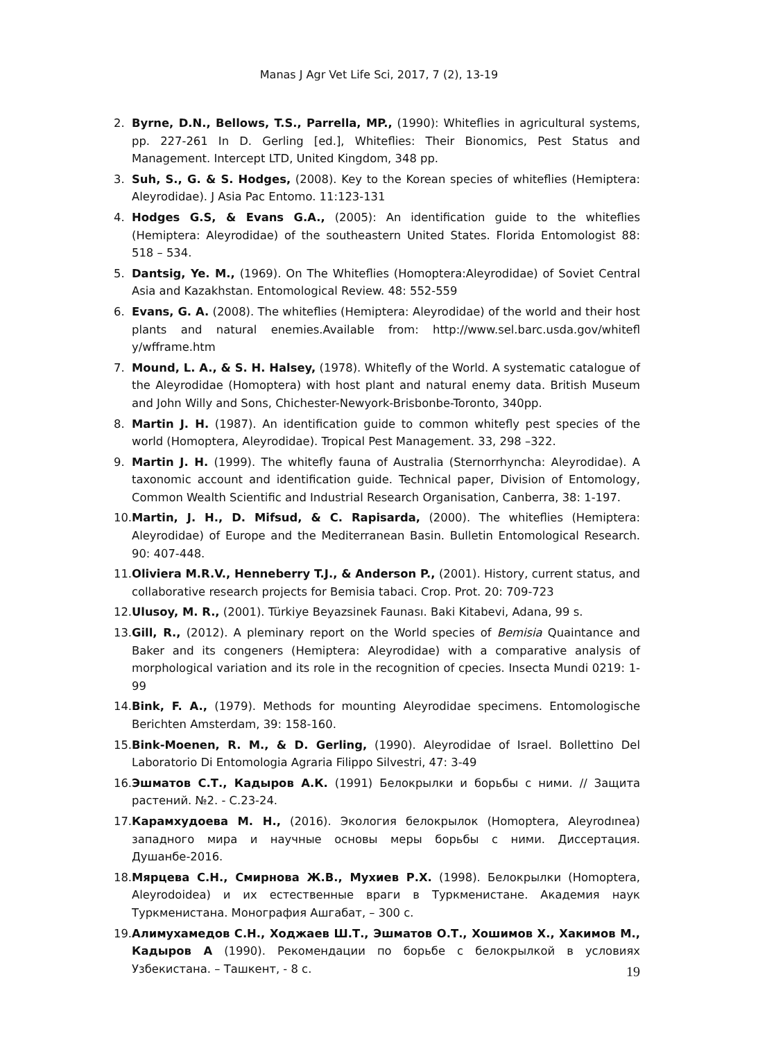Manas J Agr Vet Life Sci, 2017, 7 (2), 13-19
2. Byrne, D.N., Bellows, T.S., Parrella, MP., (1990): Whiteflies in agricultural systems, pp. 227-261 In D. Gerling [ed.], Whiteflies: Their Bionomics, Pest Status and Management. Intercept LTD, United Kingdom, 348 pp.
3. Suh, S., G. & S. Hodges, (2008). Key to the Korean species of whiteflies (Hemiptera: Aleyrodidae). J Asia Pac Entomo. 11:123-131
4. Hodges G.S, & Evans G.A., (2005): An identification guide to the whiteflies (Hemiptera: Aleyrodidae) of the southeastern United States. Florida Entomologist 88: 518 – 534.
5. Dantsig, Ye. M., (1969). On The Whiteflies (Homoptera:Aleyrodidae) of Soviet Central Asia and Kazakhstan. Entomological Review. 48: 552-559
6. Evans, G. A. (2008). The whiteflies (Hemiptera: Aleyrodidae) of the world and their host plants and natural enemies.Available from: http://www.sel.barc.usda.gov/whitefl y/wfframe.htm
7. Mound, L. A., & S. H. Halsey, (1978). Whitefly of the World. A systematic catalogue of the Aleyrodidae (Homoptera) with host plant and natural enemy data. British Museum and John Willy and Sons, Chichester-Newyork-Brisbonbe-Toronto, 340pp.
8. Martin J. H. (1987). An identification guide to common whitefly pest species of the world (Homoptera, Aleyrodidae). Tropical Pest Management. 33, 298 –322.
9. Martin J. H. (1999). The whitefly fauna of Australia (Sternorrhyncha: Aleyrodidae). A taxonomic account and identification guide. Technical paper, Division of Entomology, Common Wealth Scientific and Industrial Research Organisation, Canberra, 38: 1-197.
10. Martin, J. H., D. Mifsud, & C. Rapisarda, (2000). The whiteflies (Hemiptera: Aleyrodidae) of Europe and the Mediterranean Basin. Bulletin Entomological Research. 90: 407-448.
11. Oliviera M.R.V., Henneberry T.J., & Anderson P., (2001). History, current status, and collaborative research projects for Bemisia tabaci. Crop. Prot. 20: 709-723
12. Ulusoy, M. R., (2001). Türkiye Beyazsinek Faunası. Baki Kitabevi, Adana, 99 s.
13. Gill, R., (2012). A pleminary report on the World species of Bemisia Quaintance and Baker and its congeners (Hemiptera: Aleyrodidae) with a comparative analysis of morphological variation and its role in the recognition of cpecies. Insecta Mundi 0219: 1-99
14. Bink, F. A., (1979). Methods for mounting Aleyrodidae specimens. Entomologische Berichten Amsterdam, 39: 158-160.
15. Bink-Moenen, R. M., & D. Gerling, (1990). Aleyrodidae of Israel. Bollettino Del Laboratorio Di Entomologia Agraria Filippo Silvestri, 47: 3-49
16. Эшматов С.Т., Кадыров А.К. (1991) Белокрылки и борьбы с ними. // Защита растений. №2. - С.23-24.
17. Карамхудоева М. Н., (2016). Экология белокрылок (Homoptera, Aleyrodınea) западного мира и научные основы меры борьбы с ними. Диссертация. Душанбе-2016.
18. Мярцева С.Н., Смирнова Ж.В., Мухиев Р.Х. (1998). Белокрылки (Homoptera, Aleyrodoidea) и их естественные враги в Туркменистане. Академия наук Туркменистана. Монография Ашгабат, – 300 с.
19. Алимухамедов С.Н., Ходжаев Ш.Т., Эшматов О.Т., Хошимов Х., Хакимов М., Кадыров А (1990). Рекомендации по борьбе с белокрылкой в условиях Узбекистана. – Ташкент, - 8 с.
19